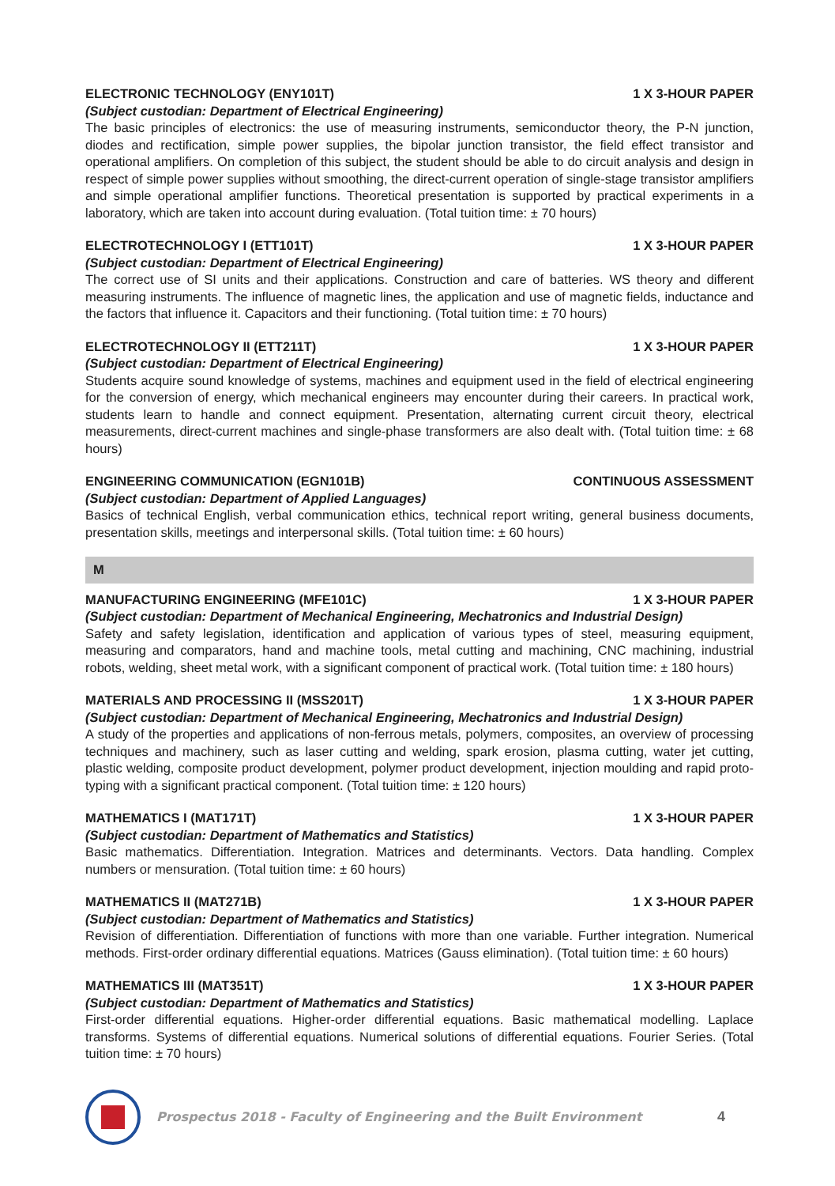ELECTRONIC TECHNOLOGY (ENY101T) 1 X 3-HOUR PAPER
(Subject custodian: Department of Electrical Engineering)
The basic principles of electronics: the use of measuring instruments, semiconductor theory, the P-N junction, diodes and rectification, simple power supplies, the bipolar junction transistor, the field effect transistor and operational amplifiers. On completion of this subject, the student should be able to do circuit analysis and design in respect of simple power supplies without smoothing, the direct-current operation of single-stage transistor amplifiers and simple operational amplifier functions. Theoretical presentation is supported by practical experiments in a laboratory, which are taken into account during evaluation. (Total tuition time: ± 70 hours)
ELECTROTECHNOLOGY I (ETT101T) 1 X 3-HOUR PAPER
(Subject custodian: Department of Electrical Engineering)
The correct use of SI units and their applications. Construction and care of batteries. WS theory and different measuring instruments. The influence of magnetic lines, the application and use of magnetic fields, inductance and the factors that influence it. Capacitors and their functioning. (Total tuition time: ± 70 hours)
ELECTROTECHNOLOGY II (ETT211T) 1 X 3-HOUR PAPER
(Subject custodian: Department of Electrical Engineering)
Students acquire sound knowledge of systems, machines and equipment used in the field of electrical engineering for the conversion of energy, which mechanical engineers may encounter during their careers. In practical work, students learn to handle and connect equipment. Presentation, alternating current circuit theory, electrical measurements, direct-current machines and single-phase transformers are also dealt with. (Total tuition time: ± 68 hours)
ENGINEERING COMMUNICATION (EGN101B) CONTINUOUS ASSESSMENT
(Subject custodian: Department of Applied Languages)
Basics of technical English, verbal communication ethics, technical report writing, general business documents, presentation skills, meetings and interpersonal skills. (Total tuition time: ± 60 hours)
M
MANUFACTURING ENGINEERING (MFE101C) 1 X 3-HOUR PAPER
(Subject custodian: Department of Mechanical Engineering, Mechatronics and Industrial Design)
Safety and safety legislation, identification and application of various types of steel, measuring equipment, measuring and comparators, hand and machine tools, metal cutting and machining, CNC machining, industrial robots, welding, sheet metal work, with a significant component of practical work. (Total tuition time: ± 180 hours)
MATERIALS AND PROCESSING II (MSS201T) 1 X 3-HOUR PAPER
(Subject custodian: Department of Mechanical Engineering, Mechatronics and Industrial Design)
A study of the properties and applications of non-ferrous metals, polymers, composites, an overview of processing techniques and machinery, such as laser cutting and welding, spark erosion, plasma cutting, water jet cutting, plastic welding, composite product development, polymer product development, injection moulding and rapid proto-typing with a significant practical component. (Total tuition time: ± 120 hours)
MATHEMATICS I (MAT171T) 1 X 3-HOUR PAPER
(Subject custodian: Department of Mathematics and Statistics)
Basic mathematics. Differentiation. Integration. Matrices and determinants. Vectors. Data handling. Complex numbers or mensuration. (Total tuition time: ± 60 hours)
MATHEMATICS II (MAT271B) 1 X 3-HOUR PAPER
(Subject custodian: Department of Mathematics and Statistics)
Revision of differentiation. Differentiation of functions with more than one variable. Further integration. Numerical methods. First-order ordinary differential equations. Matrices (Gauss elimination). (Total tuition time: ± 60 hours)
MATHEMATICS III (MAT351T) 1 X 3-HOUR PAPER
(Subject custodian: Department of Mathematics and Statistics)
First-order differential equations. Higher-order differential equations. Basic mathematical modelling. Laplace transforms. Systems of differential equations. Numerical solutions of differential equations. Fourier Series. (Total tuition time: ± 70 hours)
Prospectus 2018 - Faculty of Engineering and the Built Environment
4